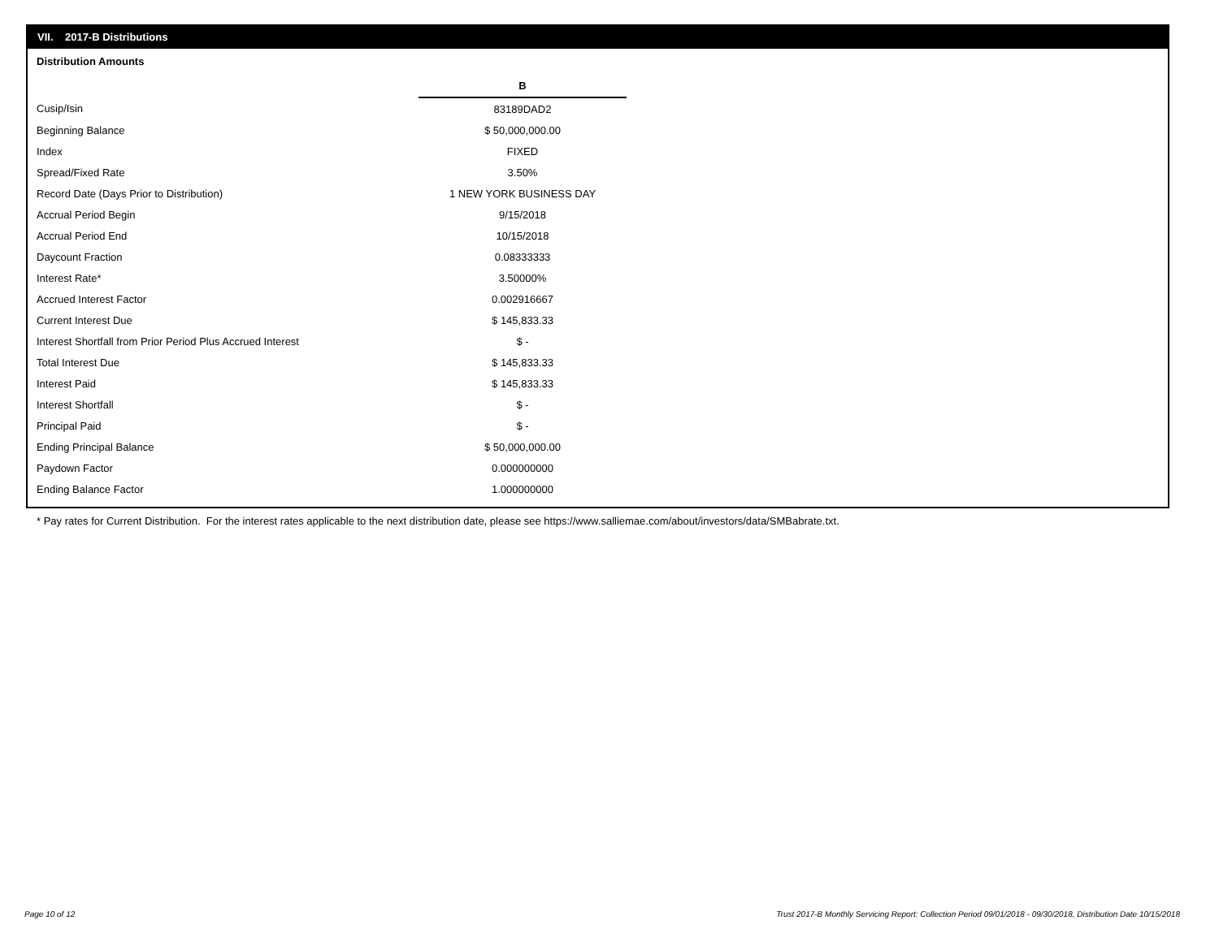VII. 2017-B Distributions
Distribution Amounts
| | B |
| Cusip/Isin | 83189DAD2 |
| Beginning Balance | $ 50,000,000.00 |
| Index | FIXED |
| Spread/Fixed Rate | 3.50% |
| Record Date (Days Prior to Distribution) | 1 NEW YORK BUSINESS DAY |
| Accrual Period Begin | 9/15/2018 |
| Accrual Period End | 10/15/2018 |
| Daycount Fraction | 0.08333333 |
| Interest Rate* | 3.50000% |
| Accrued Interest Factor | 0.002916667 |
| Current Interest Due | $ 145,833.33 |
| Interest Shortfall from Prior Period Plus Accrued Interest | $ - |
| Total Interest Due | $ 145,833.33 |
| Interest Paid | $ 145,833.33 |
| Interest Shortfall | $ - |
| Principal Paid | $ - |
| Ending Principal Balance | $ 50,000,000.00 |
| Paydown Factor | 0.000000000 |
| Ending Balance Factor | 1.000000000 |
* Pay rates for Current Distribution. For the interest rates applicable to the next distribution date, please see https://www.salliemae.com/about/investors/data/SMBabrate.txt.
Page 10 of 12
Trust 2017-B Monthly Servicing Report: Collection Period 09/01/2018 - 09/30/2018, Distribution Date 10/15/2018